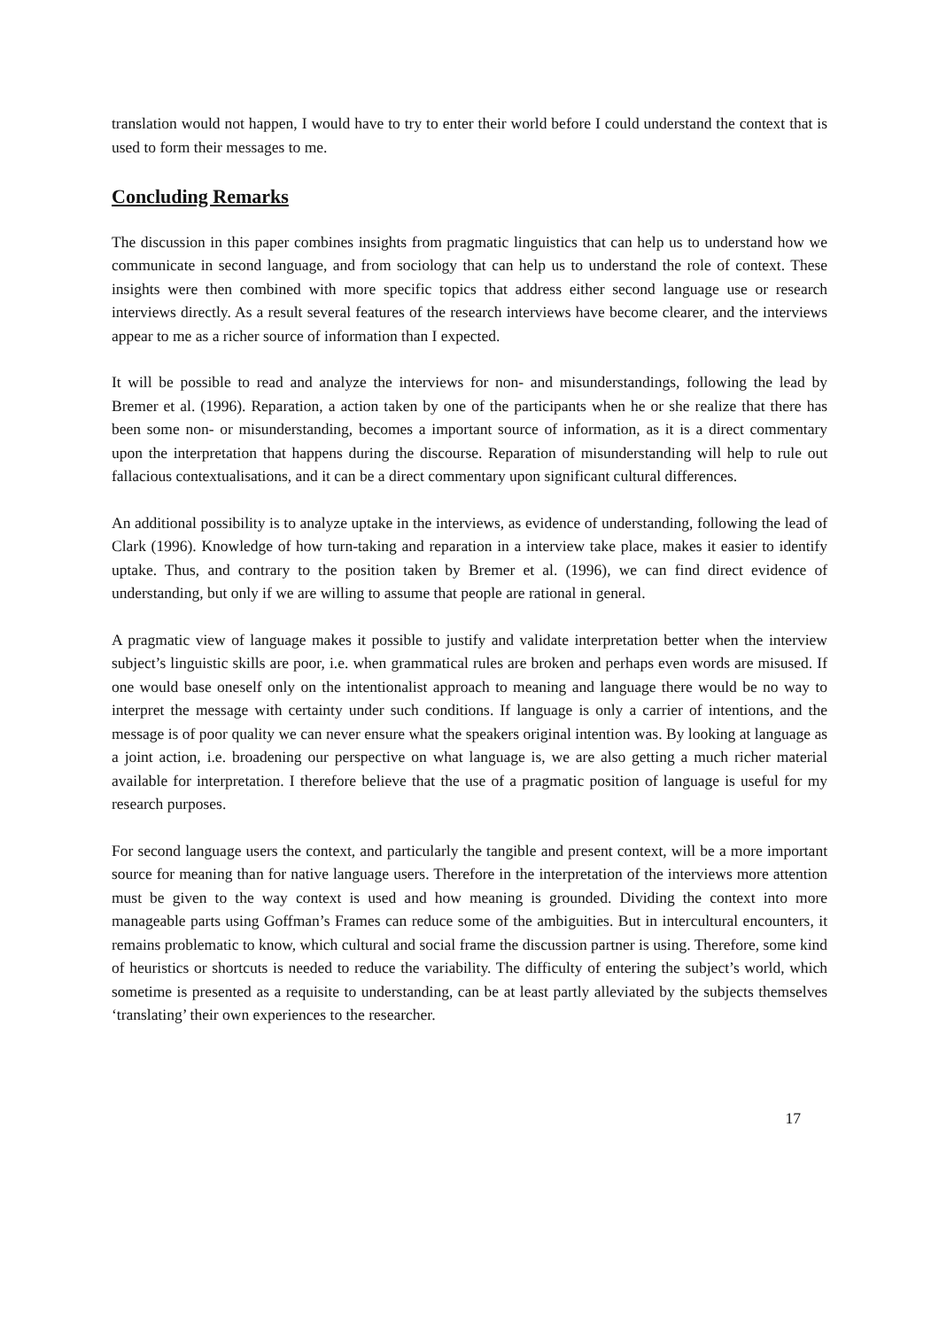translation would not happen, I would have to try to enter their world before I could understand the context that is used to form their messages to me.
Concluding Remarks
The discussion in this paper combines insights from pragmatic linguistics that can help us to understand how we communicate in second language, and from sociology that can help us to understand the role of context. These insights were then combined with more specific topics that address either second language use or research interviews directly. As a result several features of the research interviews have become clearer, and the interviews appear to me as a richer source of information than I expected.
It will be possible to read and analyze the interviews for non- and misunderstandings, following the lead by Bremer et al. (1996). Reparation, a action taken by one of the participants when he or she realize that there has been some non- or misunderstanding, becomes a important source of information, as it is a direct commentary upon the interpretation that happens during the discourse. Reparation of misunderstanding will help to rule out fallacious contextualisations, and it can be a direct commentary upon significant cultural differences.
An additional possibility is to analyze uptake in the interviews, as evidence of understanding, following the lead of Clark (1996). Knowledge of how turn-taking and reparation in a interview take place, makes it easier to identify uptake. Thus, and contrary to the position taken by Bremer et al. (1996), we can find direct evidence of understanding, but only if we are willing to assume that people are rational in general.
A pragmatic view of language makes it possible to justify and validate interpretation better when the interview subject’s linguistic skills are poor, i.e. when grammatical rules are broken and perhaps even words are misused. If one would base oneself only on the intentionalist approach to meaning and language there would be no way to interpret the message with certainty under such conditions. If language is only a carrier of intentions, and the message is of poor quality we can never ensure what the speakers original intention was. By looking at language as a joint action, i.e. broadening our perspective on what language is, we are also getting a much richer material available for interpretation. I therefore believe that the use of a pragmatic position of language is useful for my research purposes.
For second language users the context, and particularly the tangible and present context, will be a more important source for meaning than for native language users. Therefore in the interpretation of the interviews more attention must be given to the way context is used and how meaning is grounded. Dividing the context into more manageable parts using Goffman’s Frames can reduce some of the ambiguities. But in intercultural encounters, it remains problematic to know, which cultural and social frame the discussion partner is using. Therefore, some kind of heuristics or shortcuts is needed to reduce the variability. The difficulty of entering the subject’s world, which sometime is presented as a requisite to understanding, can be at least partly alleviated by the subjects themselves ‘translating’ their own experiences to the researcher.
17